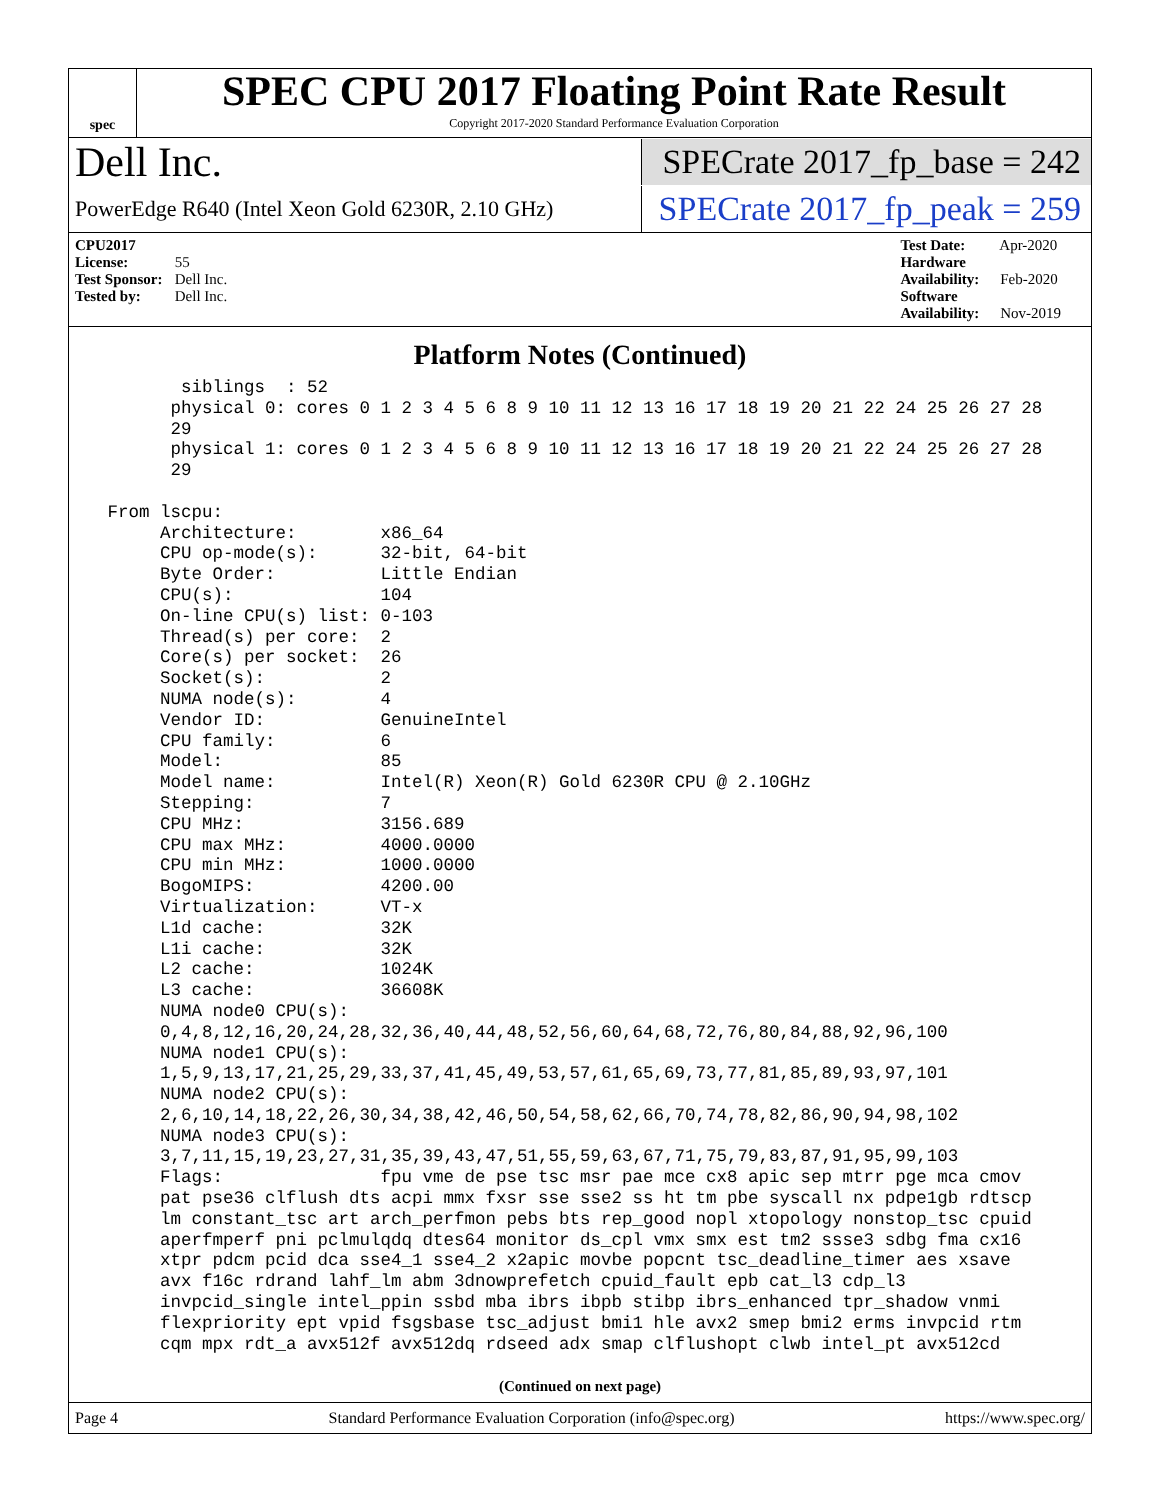spec
SPEC CPU 2017 Floating Point Rate Result
Copyright 2017-2020 Standard Performance Evaluation Corporation
Dell Inc.
SPECrate 2017_fp_base = 242
PowerEdge R640 (Intel Xeon Gold 6230R, 2.10 GHz)
SPECrate 2017_fp_peak = 259
CPU2017 License: 55
Test Sponsor: Dell Inc.
Tested by: Dell Inc.
Test Date: Apr-2020
Hardware Availability: Feb-2020
Software Availability: Nov-2019
Platform Notes (Continued)
        siblings  : 52
       physical 0: cores 0 1 2 3 4 5 6 8 9 10 11 12 13 16 17 18 19 20 21 22 24 25 26 27 28
       29
       physical 1: cores 0 1 2 3 4 5 6 8 9 10 11 12 13 16 17 18 19 20 21 22 24 25 26 27 28
       29

 From lscpu:
      Architecture:        x86_64
      CPU op-mode(s):      32-bit, 64-bit
      Byte Order:          Little Endian
      CPU(s):              104
      On-line CPU(s) list: 0-103
      Thread(s) per core:  2
      Core(s) per socket:  26
      Socket(s):           2
      NUMA node(s):        4
      Vendor ID:           GenuineIntel
      CPU family:          6
      Model:               85
      Model name:          Intel(R) Xeon(R) Gold 6230R CPU @ 2.10GHz
      Stepping:            7
      CPU MHz:             3156.689
      CPU max MHz:         4000.0000
      CPU min MHz:         1000.0000
      BogoMIPS:            4200.00
      Virtualization:      VT-x
      L1d cache:           32K
      L1i cache:           32K
      L2 cache:            1024K
      L3 cache:            36608K
      NUMA node0 CPU(s):
      0,4,8,12,16,20,24,28,32,36,40,44,48,52,56,60,64,68,72,76,80,84,88,92,96,100
      NUMA node1 CPU(s):
      1,5,9,13,17,21,25,29,33,37,41,45,49,53,57,61,65,69,73,77,81,85,89,93,97,101
      NUMA node2 CPU(s):
      2,6,10,14,18,22,26,30,34,38,42,46,50,54,58,62,66,70,74,78,82,86,90,94,98,102
      NUMA node3 CPU(s):
      3,7,11,15,19,23,27,31,35,39,43,47,51,55,59,63,67,71,75,79,83,87,91,95,99,103
      Flags:               fpu vme de pse tsc msr pae mce cx8 apic sep mtrr pge mca cmov
      pat pse36 clflush dts acpi mmx fxsr sse sse2 ss ht tm pbe syscall nx pdpe1gb rdtscp
      lm constant_tsc art arch_perfmon pebs bts rep_good nopl xtopology nonstop_tsc cpuid
      aperfmperf pni pclmulqdq dtes64 monitor ds_cpl vmx smx est tm2 ssse3 sdbg fma cx16
      xtpr pdcm pcid dca sse4_1 sse4_2 x2apic movbe popcnt tsc_deadline_timer aes xsave
      avx f16c rdrand lahf_lm abm 3dnowprefetch cpuid_fault epb cat_l3 cdp_l3
      invpcid_single intel_ppin ssbd mba ibrs ibpb stibp ibrs_enhanced tpr_shadow vnmi
      flexpriority ept vpid fsgsbase tsc_adjust bmi1 hle avx2 smep bmi2 erms invpcid rtm
      cqm mpx rdt_a avx512f avx512dq rdseed adx smap clflushopt clwb intel_pt avx512cd
(Continued on next page)
Page 4 Standard Performance Evaluation Corporation (info@spec.org) https://www.spec.org/